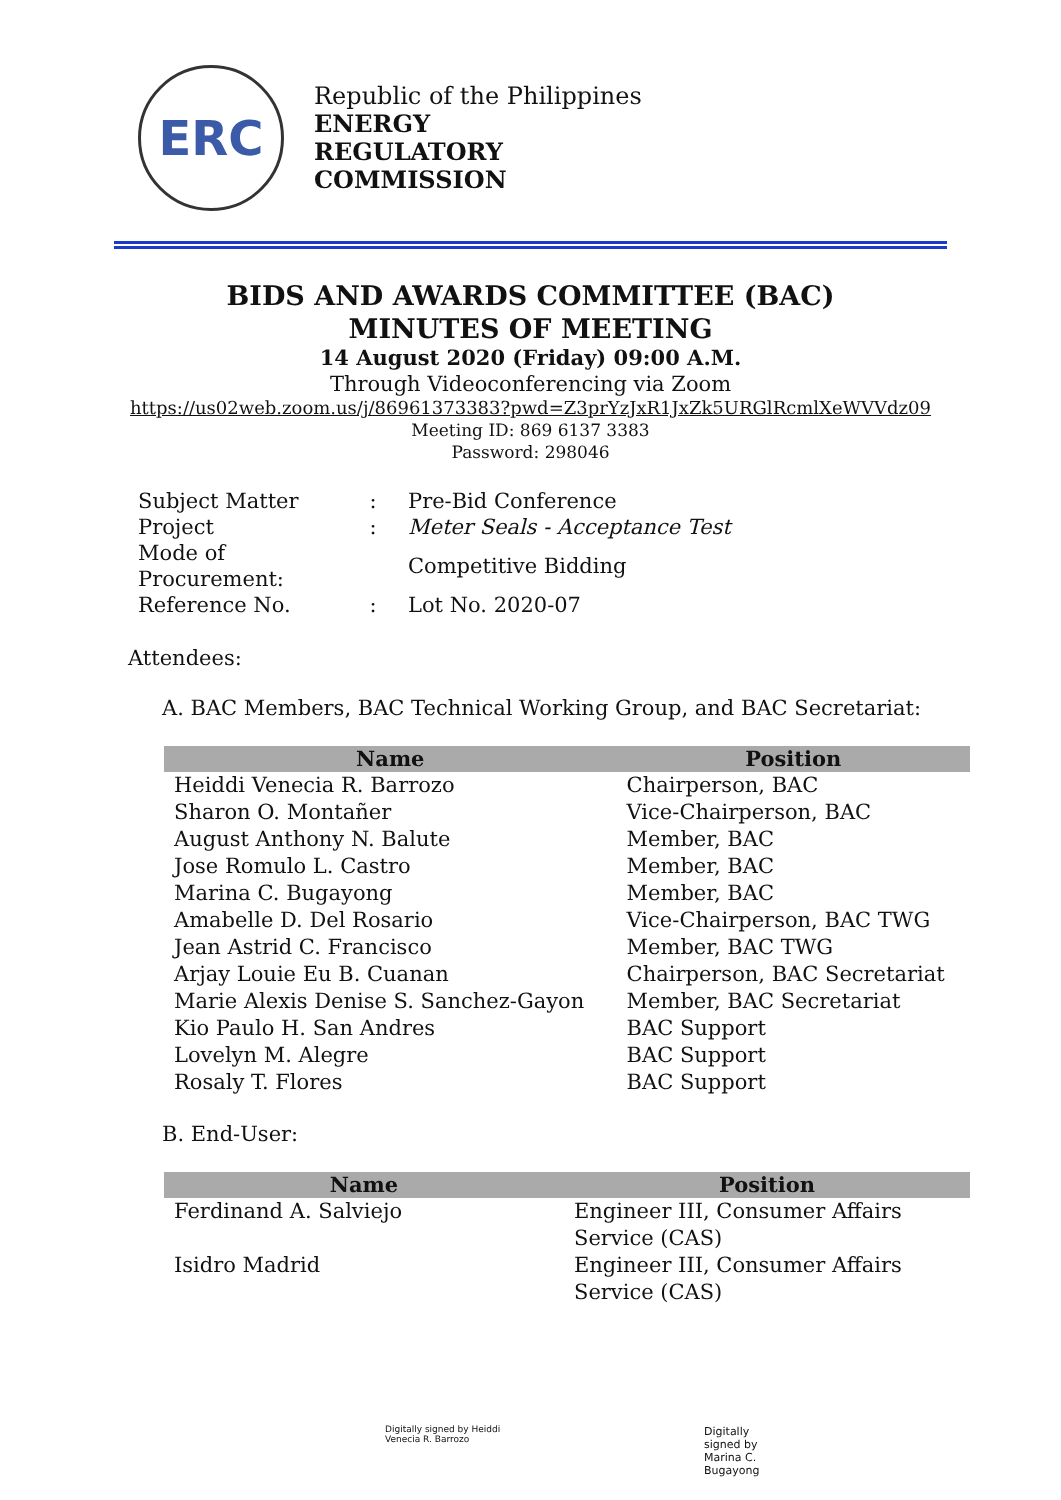ERC
Republic of the Philippines
ENERGY
REGULATORY
COMMISSION
BIDS AND AWARDS COMMITTEE (BAC)
MINUTES OF MEETING
14 August 2020 (Friday) 09:00 A.M.
Through Videoconferencing via Zoom
https://us02web.zoom.us/j/86961373383?pwd=Z3prYzJxR1JxZk5URGlRcmlXeWVVdz09
Meeting ID: 869 6137 3383
Password: 298046
| Subject Matter | : | Pre-Bid Conference |
| Project | : | Meter Seals - Acceptance Test |
| Mode of Procurement: | | Competitive Bidding |
| Reference No. | : | Lot No. 2020-07 |
Attendees:
A. BAC Members, BAC Technical Working Group, and BAC Secretariat:
| Name | Position |
| --- | --- |
| Heiddi Venecia R. Barrozo | Chairperson, BAC |
| Sharon O. Montañer | Vice-Chairperson, BAC |
| August Anthony N. Balute | Member, BAC |
| Jose Romulo L. Castro | Member, BAC |
| Marina C. Bugayong | Member, BAC |
| Amabelle D. Del Rosario | Vice-Chairperson, BAC TWG |
| Jean Astrid C. Francisco | Member, BAC TWG |
| Arjay Louie Eu B. Cuanan | Chairperson, BAC Secretariat |
| Marie Alexis Denise S. Sanchez-Gayon | Member, BAC Secretariat |
| Kio Paulo H. San Andres | BAC Support |
| Lovelyn M. Alegre | BAC Support |
| Rosaly T. Flores | BAC Support |
B. End-User:
| Name | Position |
| --- | --- |
| Ferdinand A. Salviejo | Engineer III, Consumer Affairs Service (CAS) |
| Isidro Madrid | Engineer III, Consumer Affairs Service (CAS) |
Digitally signed by Heiddi
Venecia R. Barrozo
Digitally
signed by
Marina C.
Bugayong